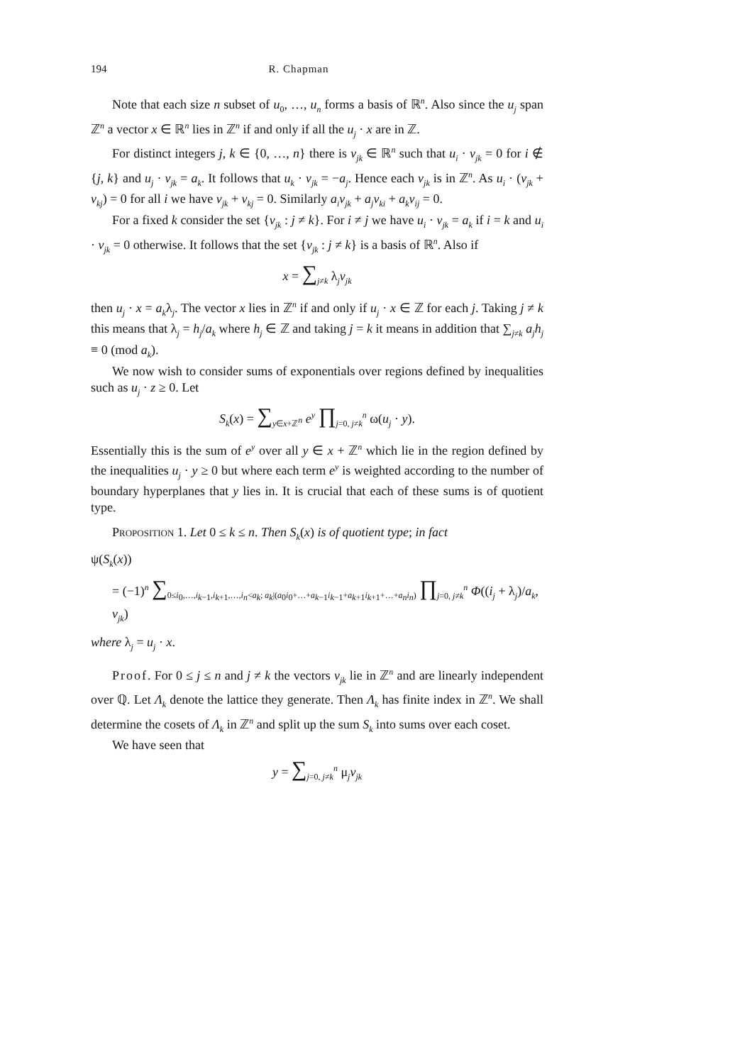194 R. Chapman
Note that each size n subset of u<sub>0</sub>, …, u<sub>n</sub> forms a basis of ℝ<sup>n</sup>. Also since the u<sub>j</sub> span ℤ<sup>n</sup> a vector x ∈ ℝ<sup>n</sup> lies in ℤ<sup>n</sup> if and only if all the u<sub>j</sub> · x are in ℤ.
For distinct integers j, k ∈ {0, …, n} there is v<sub>jk</sub> ∈ ℝ<sup>n</sup> such that u<sub>i</sub> · v<sub>jk</sub> = 0 for i ∉ {j, k} and u<sub>j</sub> · v<sub>jk</sub> = a<sub>k</sub>. It follows that u<sub>k</sub> · v<sub>jk</sub> = −a<sub>j</sub>. Hence each v<sub>jk</sub> is in ℤ<sup>n</sup>. As u<sub>i</sub> · (v<sub>jk</sub> + v<sub>kj</sub>) = 0 for all i we have v<sub>jk</sub> + v<sub>kj</sub> = 0. Similarly a<sub>i</sub>v<sub>jk</sub> + a<sub>j</sub>v<sub>ki</sub> + a<sub>k</sub>v<sub>ij</sub> = 0.
For a fixed k consider the set {v<sub>jk</sub> : j ≠ k}. For i ≠ j we have u<sub>i</sub> · v<sub>jk</sub> = a<sub>k</sub> if i = k and u<sub>i</sub> · v<sub>jk</sub> = 0 otherwise. It follows that the set {v<sub>jk</sub> : j ≠ k} is a basis of ℝ<sup>n</sup>. Also if
x = ∑<sub>j≠k</sub> λ<sub>j</sub>v<sub>jk</sub>
then u<sub>j</sub> · x = a<sub>k</sub>λ<sub>j</sub>. The vector x lies in ℤ<sup>n</sup> if and only if u<sub>j</sub> · x ∈ ℤ for each j. Taking j ≠ k this means that λ<sub>j</sub> = h<sub>j</sub>/a<sub>k</sub> where h<sub>j</sub> ∈ ℤ and taking j = k it means in addition that ∑<sub>j≠k</sub> a<sub>j</sub>h<sub>j</sub> ≡ 0 (mod a<sub>k</sub>).
We now wish to consider sums of exponentials over regions defined by inequalities such as u<sub>j</sub> · z ≥ 0. Let
S<sub>k</sub>(x) = ∑<sub>y∈x+ℤ<sup>n</sup></sub> e<sup>y</sup> ∏<sub>j=0, j≠k</sub><sup>n</sup> ω(u<sub>j</sub> · y).
Essentially this is the sum of e<sup>y</sup> over all y ∈ x + ℤ<sup>n</sup> which lie in the region defined by the inequalities u<sub>j</sub> · y ≥ 0 but where each term e<sup>y</sup> is weighted according to the number of boundary hyperplanes that y lies in. It is crucial that each of these sums is of quotient type.
Proposition 1. Let 0 ≤ k ≤ n. Then S<sub>k</sub>(x) is of quotient type; in fact
ψ(S<sub>k</sub>(x))
= (−1)<sup>n</sup> ∑<sub>0≤i<sub>0</sub>,…,i<sub>k−1</sub>,i<sub>k+1</sub>,…,i<sub>n</sub><a<sub>k</sub>; a<sub>k</sub>|(a<sub>0</sub>i<sub>0</sub>+…+a<sub>k−1</sub>i<sub>k−1</sub>+a<sub>k+1</sub>i<sub>k+1</sub>+…+a<sub>n</sub>i<sub>n</sub>)</sub> ∏<sub>j=0, j≠k</sub><sup>n</sup> Φ((i<sub>j</sub> + λ<sub>j</sub>)/a<sub>k</sub>, v<sub>jk</sub>)
where λ<sub>j</sub> = u<sub>j</sub> · x.
Proof. For 0 ≤ j ≤ n and j ≠ k the vectors v<sub>jk</sub> lie in ℤ<sup>n</sup> and are linearly independent over ℚ. Let Λ<sub>k</sub> denote the lattice they generate. Then Λ<sub>k</sub> has finite index in ℤ<sup>n</sup>. We shall determine the cosets of Λ<sub>k</sub> in ℤ<sup>n</sup> and split up the sum S<sub>k</sub> into sums over each coset.
We have seen that
y = ∑<sub>j=0, j≠k</sub><sup>n</sup> μ<sub>j</sub>v<sub>jk</sub>